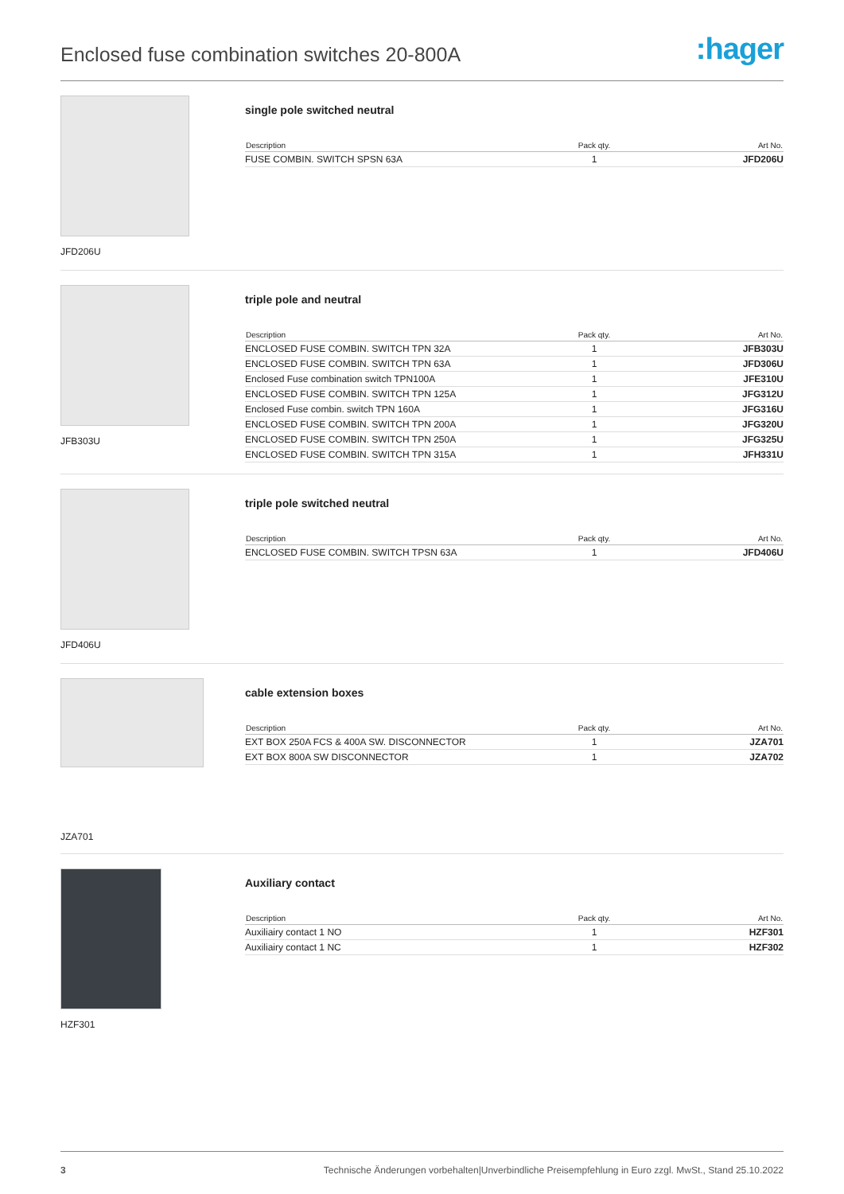Enclosed fuse combination switches 20-800A
:hager
JFD206U
single pole switched neutral
| Description | Pack qty. | Art No. |
| --- | --- | --- |
| FUSE COMBIN. SWITCH SPSN 63A | 1 | JFD206U |
JFB303U
triple pole and neutral
| Description | Pack qty. | Art No. |
| --- | --- | --- |
| ENCLOSED FUSE COMBIN. SWITCH TPN 32A | 1 | JFB303U |
| ENCLOSED FUSE COMBIN. SWITCH TPN 63A | 1 | JFD306U |
| Enclosed Fuse combination switch TPN100A | 1 | JFE310U |
| ENCLOSED FUSE COMBIN. SWITCH TPN 125A | 1 | JFG312U |
| Enclosed Fuse combin. switch TPN 160A | 1 | JFG316U |
| ENCLOSED FUSE COMBIN. SWITCH TPN 200A | 1 | JFG320U |
| ENCLOSED FUSE COMBIN. SWITCH TPN 250A | 1 | JFG325U |
| ENCLOSED FUSE COMBIN. SWITCH TPN 315A | 1 | JFH331U |
JFD406U
triple pole switched neutral
| Description | Pack qty. | Art No. |
| --- | --- | --- |
| ENCLOSED FUSE COMBIN. SWITCH TPSN 63A | 1 | JFD406U |
JZA701
cable extension boxes
| Description | Pack qty. | Art No. |
| --- | --- | --- |
| EXT BOX 250A FCS & 400A SW. DISCONNECTOR | 1 | JZA701 |
| EXT BOX 800A SW DISCONNECTOR | 1 | JZA702 |
HZF301
Auxiliary contact
| Description | Pack qty. | Art No. |
| --- | --- | --- |
| Auxiliairy contact 1 NO | 1 | HZF301 |
| Auxiliairy contact 1 NC | 1 | HZF302 |
3 Technische Änderungen vorbehalten|Unverbindliche Preisempfehlung in Euro zzgl. MwSt., Stand 25.10.2022